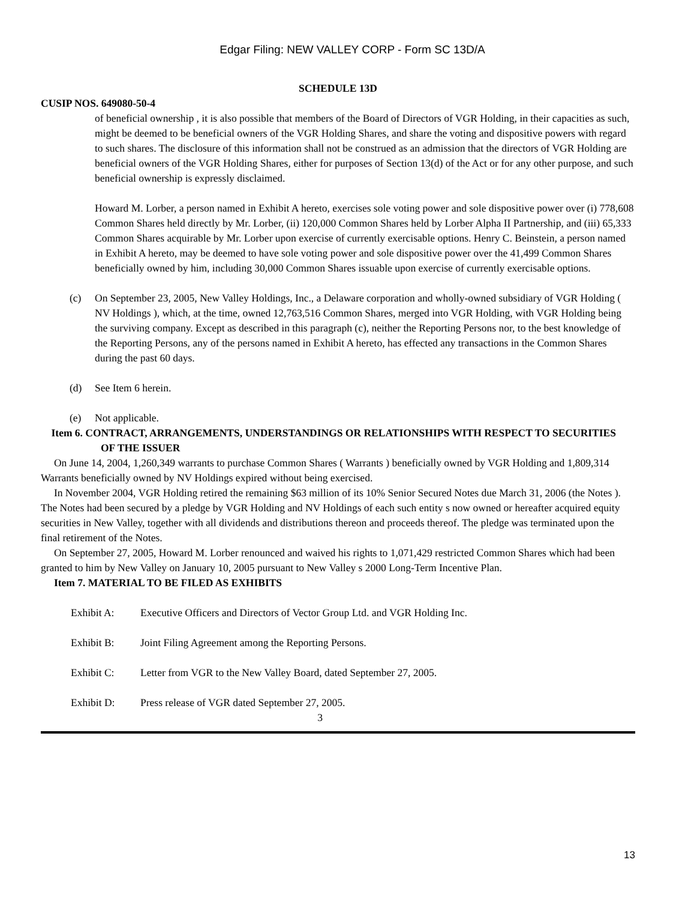Edgar Filing: NEW VALLEY CORP - Form SC 13D/A
SCHEDULE 13D
CUSIP NOS. 649080-50-4
of beneficial ownership , it is also possible that members of the Board of Directors of VGR Holding, in their capacities as such, might be deemed to be beneficial owners of the VGR Holding Shares, and share the voting and dispositive powers with regard to such shares. The disclosure of this information shall not be construed as an admission that the directors of VGR Holding are beneficial owners of the VGR Holding Shares, either for purposes of Section 13(d) of the Act or for any other purpose, and such beneficial ownership is expressly disclaimed.
Howard M. Lorber, a person named in Exhibit A hereto, exercises sole voting power and sole dispositive power over (i) 778,608 Common Shares held directly by Mr. Lorber, (ii) 120,000 Common Shares held by Lorber Alpha II Partnership, and (iii) 65,333 Common Shares acquirable by Mr. Lorber upon exercise of currently exercisable options. Henry C. Beinstein, a person named in Exhibit A hereto, may be deemed to have sole voting power and sole dispositive power over the 41,499 Common Shares beneficially owned by him, including 30,000 Common Shares issuable upon exercise of currently exercisable options.
(c) On September 23, 2005, New Valley Holdings, Inc., a Delaware corporation and wholly-owned subsidiary of VGR Holding ( NV Holdings ), which, at the time, owned 12,763,516 Common Shares, merged into VGR Holding, with VGR Holding being the surviving company. Except as described in this paragraph (c), neither the Reporting Persons nor, to the best knowledge of the Reporting Persons, any of the persons named in Exhibit A hereto, has effected any transactions in the Common Shares during the past 60 days.
(d) See Item 6 herein.
(e) Not applicable.
Item 6. CONTRACT, ARRANGEMENTS, UNDERSTANDINGS OR RELATIONSHIPS WITH RESPECT TO SECURITIES
OF THE ISSUER
On June 14, 2004, 1,260,349 warrants to purchase Common Shares ( Warrants ) beneficially owned by VGR Holding and 1,809,314 Warrants beneficially owned by NV Holdings expired without being exercised.
In November 2004, VGR Holding retired the remaining $63 million of its 10% Senior Secured Notes due March 31, 2006 (the Notes ). The Notes had been secured by a pledge by VGR Holding and NV Holdings of each such entity s now owned or hereafter acquired equity securities in New Valley, together with all dividends and distributions thereon and proceeds thereof. The pledge was terminated upon the final retirement of the Notes.
On September 27, 2005, Howard M. Lorber renounced and waived his rights to 1,071,429 restricted Common Shares which had been granted to him by New Valley on January 10, 2005 pursuant to New Valley s 2000 Long-Term Incentive Plan.
Item 7. MATERIAL TO BE FILED AS EXHIBITS
Exhibit A: Executive Officers and Directors of Vector Group Ltd. and VGR Holding Inc.
Exhibit B: Joint Filing Agreement among the Reporting Persons.
Exhibit C: Letter from VGR to the New Valley Board, dated September 27, 2005.
Exhibit D: Press release of VGR dated September 27, 2005.
3
13